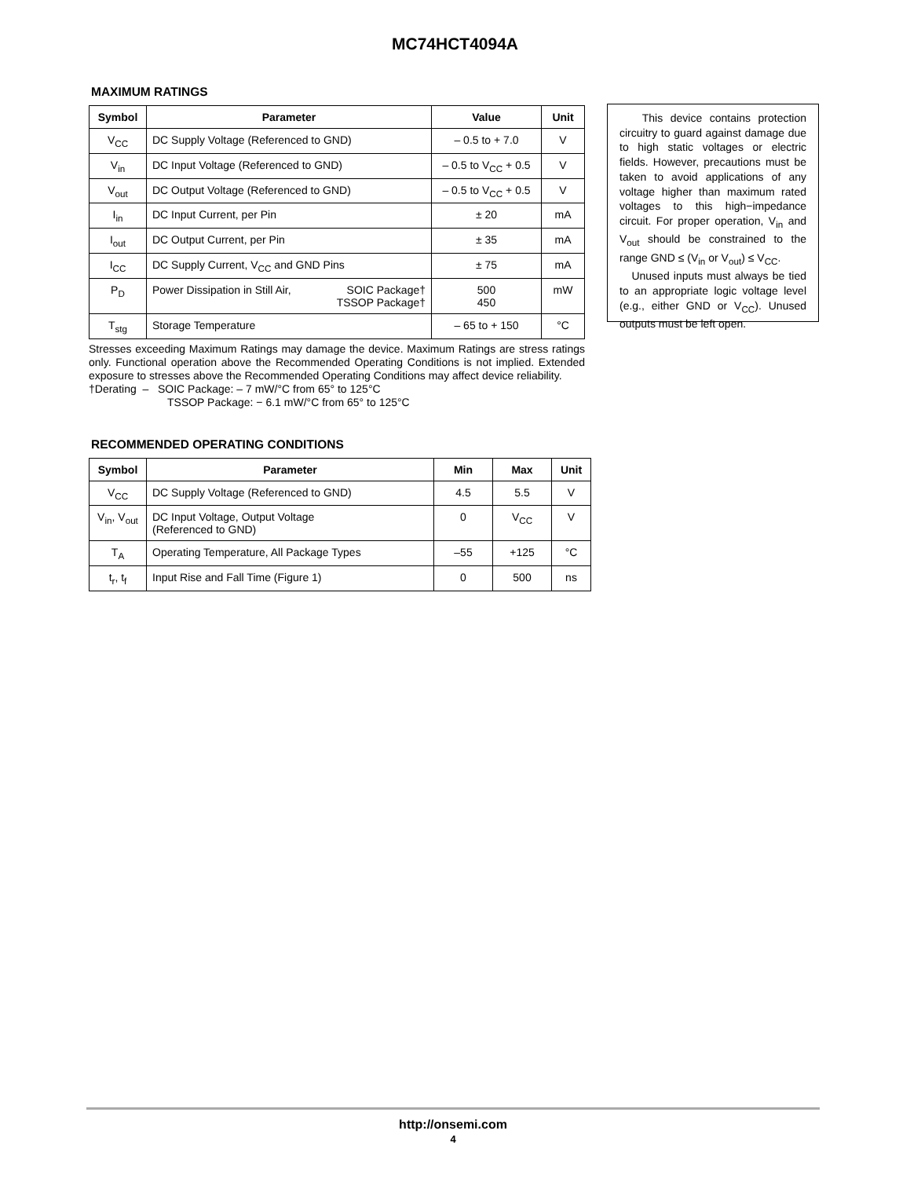MC74HCT4094A
MAXIMUM RATINGS
| Symbol | Parameter | Value | Unit |
| --- | --- | --- | --- |
| V<sub>CC</sub> | DC Supply Voltage (Referenced to GND) | – 0.5 to + 7.0 | V |
| V<sub>in</sub> | DC Input Voltage (Referenced to GND) | – 0.5 to V<sub>CC</sub> + 0.5 | V |
| V<sub>out</sub> | DC Output Voltage (Referenced to GND) | – 0.5 to V<sub>CC</sub> + 0.5 | V |
| I<sub>in</sub> | DC Input Current, per Pin | ± 20 | mA |
| I<sub>out</sub> | DC Output Current, per Pin | ± 35 | mA |
| I<sub>CC</sub> | DC Supply Current, V<sub>CC</sub> and GND Pins | ± 75 | mA |
| P<sub>D</sub> | Power Dissipation in Still Air, SOIC Package† TSSOP Package† | 500 450 | mW |
| T<sub>stg</sub> | Storage Temperature | – 65 to + 150 | °C |
This device contains protection circuitry to guard against damage due to high static voltages or electric fields. However, precautions must be taken to avoid applications of any voltage higher than maximum rated voltages to this high−impedance circuit. For proper operation, V<sub>in</sub> and V<sub>out</sub> should be constrained to the range GND ≤ (V<sub>in</sub> or V<sub>out</sub>) ≤ V<sub>CC</sub>.
Unused inputs must always be tied to an appropriate logic voltage level (e.g., either GND or V<sub>CC</sub>). Unused outputs must be left open.
Stresses exceeding Maximum Ratings may damage the device. Maximum Ratings are stress ratings only. Functional operation above the Recommended Operating Conditions is not implied. Extended exposure to stresses above the Recommended Operating Conditions may affect device reliability.
†Derating – SOIC Package: – 7 mW/°C from 65° to 125°C
TSSOP Package: − 6.1 mW/°C from 65° to 125°C
RECOMMENDED OPERATING CONDITIONS
| Symbol | Parameter | Min | Max | Unit |
| --- | --- | --- | --- | --- |
| V<sub>CC</sub> | DC Supply Voltage (Referenced to GND) | 4.5 | 5.5 | V |
| V<sub>in</sub>, V<sub>out</sub> | DC Input Voltage, Output Voltage (Referenced to GND) | 0 | V<sub>CC</sub> | V |
| T<sub>A</sub> | Operating Temperature, All Package Types | –55 | +125 | °C |
| t<sub>r</sub>, t<sub>f</sub> | Input Rise and Fall Time (Figure 1) | 0 | 500 | ns |
http://onsemi.com
4